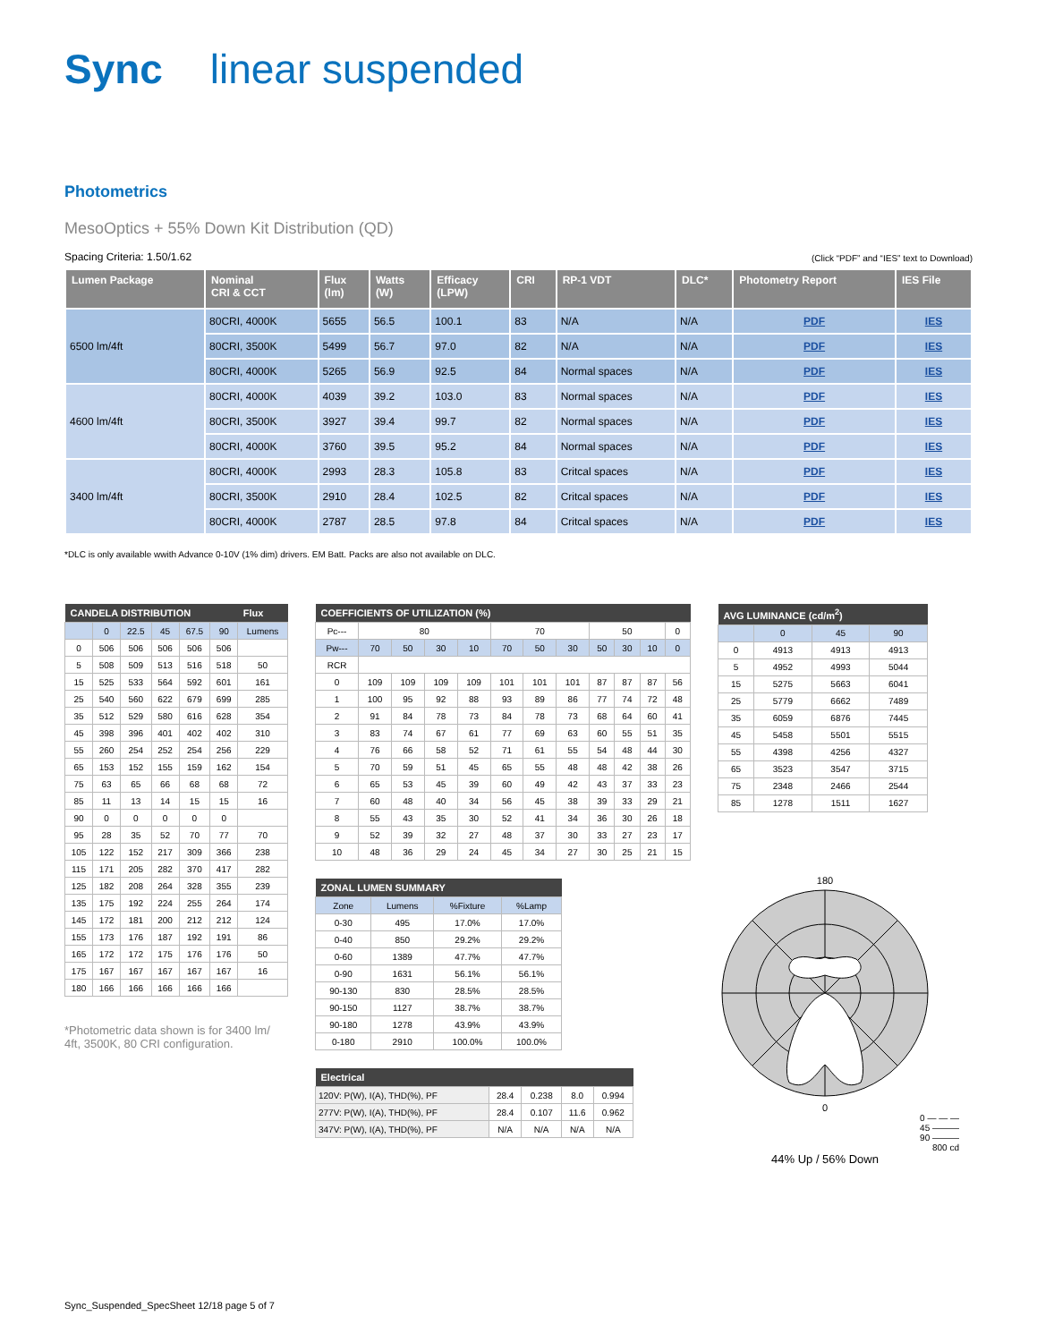Sync linear suspended
Photometrics
MesoOptics + 55% Down Kit Distribution (QD)
Spacing Criteria: 1.50/1.62 (Click “PDF” and “IES” text to Download)
| Lumen Package | Nominal CRI & CCT | Flux (lm) | Watts (W) | Efficacy (LPW) | CRI | RP-1 VDT | DLC* | Photometry Report | IES File |
| --- | --- | --- | --- | --- | --- | --- | --- | --- | --- |
| 6500 lm/4ft | 80CRI, 4000K | 5655 | 56.5 | 100.1 | 83 | N/A | N/A | PDF | IES |
| | 80CRI, 3500K | 5499 | 56.7 | 97.0 | 82 | N/A | N/A | PDF | IES |
| | 80CRI, 4000K | 5265 | 56.9 | 92.5 | 84 | Normal spaces | N/A | PDF | IES |
| 4600 lm/4ft | 80CRI, 4000K | 4039 | 39.2 | 103.0 | 83 | Normal spaces | N/A | PDF | IES |
| | 80CRI, 3500K | 3927 | 39.4 | 99.7 | 82 | Normal spaces | N/A | PDF | IES |
| | 80CRI, 4000K | 3760 | 39.5 | 95.2 | 84 | Normal spaces | N/A | PDF | IES |
| 3400 lm/4ft | 80CRI, 4000K | 2993 | 28.3 | 105.8 | 83 | Critcal spaces | N/A | PDF | IES |
| | 80CRI, 3500K | 2910 | 28.4 | 102.5 | 82 | Critcal spaces | N/A | PDF | IES |
| | 80CRI, 4000K | 2787 | 28.5 | 97.8 | 84 | Critcal spaces | N/A | PDF | IES |
*DLC is only available wwith Advance 0-10V (1% dim) drivers. EM Batt. Packs are also not available on DLC.
| CANDELA DISTRIBUTION | | | | | | Flux |
| --- | --- | --- | --- | --- | --- | --- |
| | 0 | 22.5 | 45 | 67.5 | 90 | Lumens |
| 0 | 506 | 506 | 506 | 506 | 506 | |
| 5 | 508 | 509 | 513 | 516 | 518 | 50 |
| 15 | 525 | 533 | 564 | 592 | 601 | 161 |
| 25 | 540 | 560 | 622 | 679 | 699 | 285 |
| 35 | 512 | 529 | 580 | 616 | 628 | 354 |
| 45 | 398 | 396 | 401 | 402 | 402 | 310 |
| 55 | 260 | 254 | 252 | 254 | 256 | 229 |
| 65 | 153 | 152 | 155 | 159 | 162 | 154 |
| 75 | 63 | 65 | 66 | 68 | 68 | 72 |
| 85 | 11 | 13 | 14 | 15 | 15 | 16 |
| 90 | 0 | 0 | 0 | 0 | 0 | |
| 95 | 28 | 35 | 52 | 70 | 77 | 70 |
| 105 | 122 | 152 | 217 | 309 | 366 | 238 |
| 115 | 171 | 205 | 282 | 370 | 417 | 282 |
| 125 | 182 | 208 | 264 | 328 | 355 | 239 |
| 135 | 175 | 192 | 224 | 255 | 264 | 174 |
| 145 | 172 | 181 | 200 | 212 | 212 | 124 |
| 155 | 173 | 176 | 187 | 192 | 191 | 86 |
| 165 | 172 | 172 | 175 | 176 | 176 | 50 |
| 175 | 167 | 167 | 167 | 167 | 167 | 16 |
| 180 | 166 | 166 | 166 | 166 | 166 | |
*Photometric data shown is for 3400 lm/ 4ft, 3500K, 80 CRI configuration.
| COEFFICIENTS OF UTILIZATION (%) | | | | | | | | | | | |
| --- | --- | --- | --- | --- | --- | --- | --- | --- | --- | --- | --- |
| Pc--- | 80 | | | | 70 | | | 50 | | | 0 |
| Pw--- | 70 | 50 | 30 | 10 | 70 | 50 | 30 | 50 | 30 | 10 | 0 |
| RCR | | | | | | | | | | | |
| 0 | 109 | 109 | 109 | 109 | 101 | 101 | 101 | 87 | 87 | 87 | 56 |
| 1 | 100 | 95 | 92 | 88 | 93 | 89 | 86 | 77 | 74 | 72 | 48 |
| 2 | 91 | 84 | 78 | 73 | 84 | 78 | 73 | 68 | 64 | 60 | 41 |
| 3 | 83 | 74 | 67 | 61 | 77 | 69 | 63 | 60 | 55 | 51 | 35 |
| 4 | 76 | 66 | 58 | 52 | 71 | 61 | 55 | 54 | 48 | 44 | 30 |
| 5 | 70 | 59 | 51 | 45 | 65 | 55 | 48 | 48 | 42 | 38 | 26 |
| 6 | 65 | 53 | 45 | 39 | 60 | 49 | 42 | 43 | 37 | 33 | 23 |
| 7 | 60 | 48 | 40 | 34 | 56 | 45 | 38 | 39 | 33 | 29 | 21 |
| 8 | 55 | 43 | 35 | 30 | 52 | 41 | 34 | 36 | 30 | 26 | 18 |
| 9 | 52 | 39 | 32 | 27 | 48 | 37 | 30 | 33 | 27 | 23 | 17 |
| 10 | 48 | 36 | 29 | 24 | 45 | 34 | 27 | 30 | 25 | 21 | 15 |
| ZONAL LUMEN SUMMARY | | | |
| --- | --- | --- | --- |
| Zone | Lumens | %Fixture | %Lamp |
| 0-30 | 495 | 17.0% | 17.0% |
| 0-40 | 850 | 29.2% | 29.2% |
| 0-60 | 1389 | 47.7% | 47.7% |
| 0-90 | 1631 | 56.1% | 56.1% |
| 90-130 | 830 | 28.5% | 28.5% |
| 90-150 | 1127 | 38.7% | 38.7% |
| 90-180 | 1278 | 43.9% | 43.9% |
| 0-180 | 2910 | 100.0% | 100.0% |
| Electrical | | | | |
| --- | --- | --- | --- | --- |
| 120V: P(W), I(A), THD(%), PF | 28.4 | 0.238 | 8.0 | 0.994 |
| 277V: P(W), I(A), THD(%), PF | 28.4 | 0.107 | 11.6 | 0.962 |
| 347V: P(W), I(A), THD(%), PF | N/A | N/A | N/A | N/A |
| AVG LUMINANCE (cd/m<sup>2</sup>) | | | |
| --- | --- | --- | --- |
| | 0 | 45 | 90 |
| 0 | 4913 | 4913 | 4913 |
| 5 | 4952 | 4993 | 5044 |
| 15 | 5275 | 5663 | 6041 |
| 25 | 5779 | 6662 | 7489 |
| 35 | 6059 | 6876 | 7445 |
| 45 | 5458 | 5501 | 5515 |
| 55 | 4398 | 4256 | 4327 |
| 65 | 3523 | 3547 | 3715 |
| 75 | 2348 | 2466 | 2544 |
| 85 | 1278 | 1511 | 1627 |
180
0
0 — — —
45 ———
90 ———
800 cd
44% Up / 56% Down
Sync_Suspended_SpecSheet 12/18 page 5 of 7